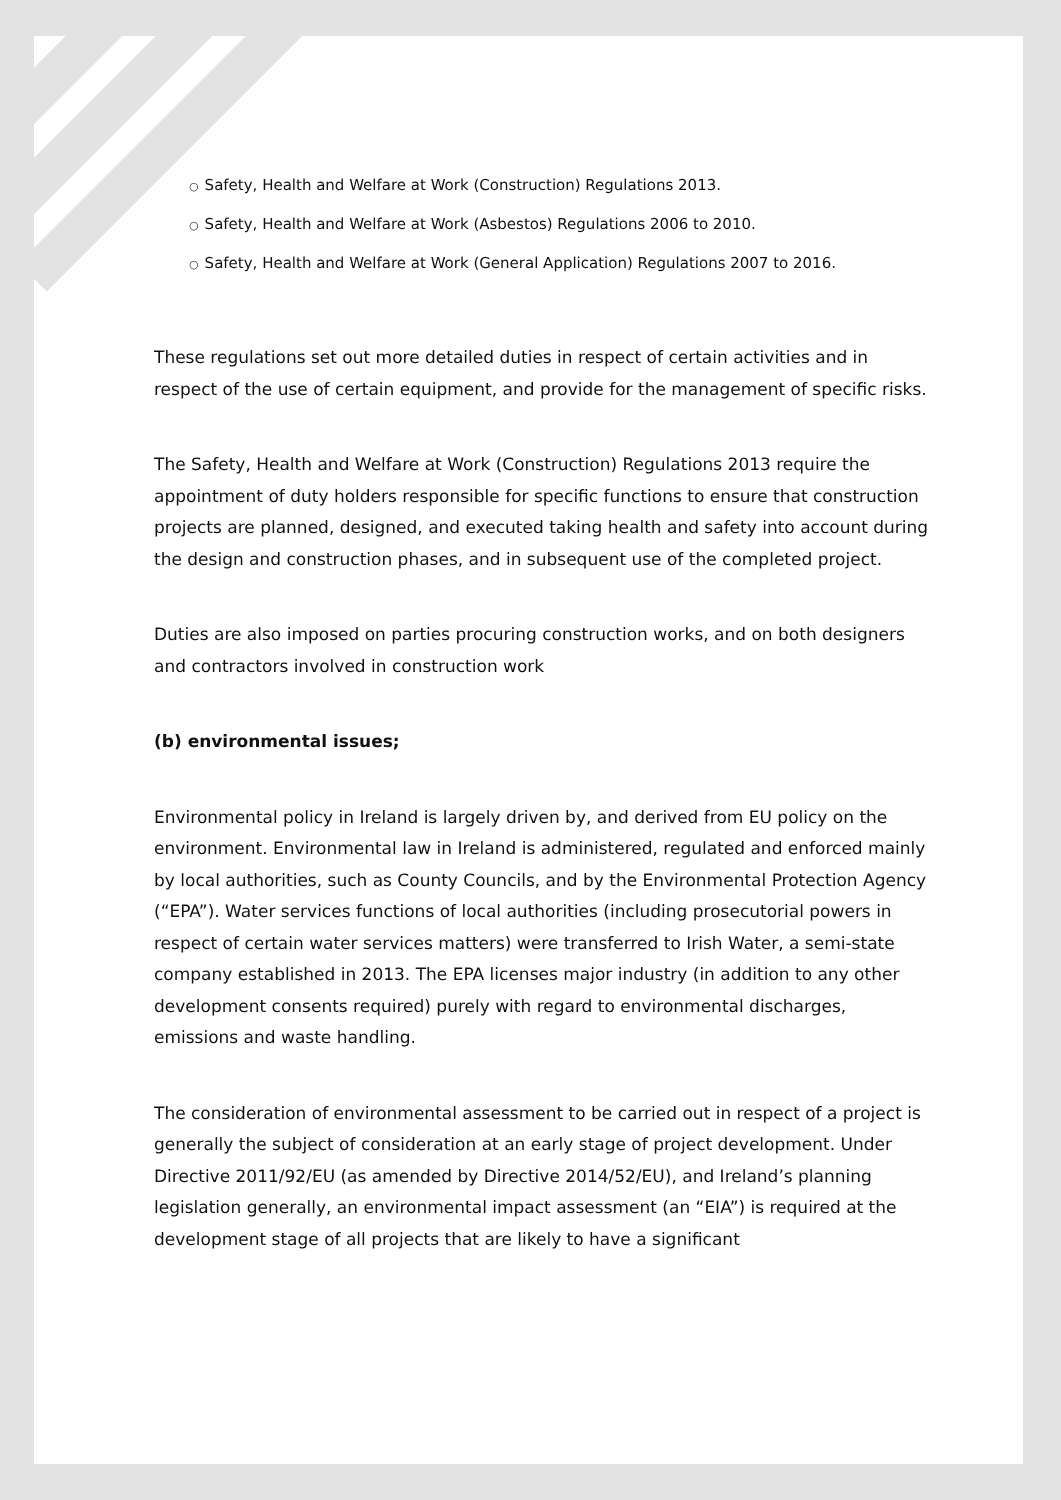○ Safety, Health and Welfare at Work (Construction) Regulations 2013.
○ Safety, Health and Welfare at Work (Asbestos) Regulations 2006 to 2010.
○ Safety, Health and Welfare at Work (General Application) Regulations 2007 to 2016.
These regulations set out more detailed duties in respect of certain activities and in respect of the use of certain equipment, and provide for the management of specific risks.
The Safety, Health and Welfare at Work (Construction) Regulations 2013 require the appointment of duty holders responsible for specific functions to ensure that construction projects are planned, designed, and executed taking health and safety into account during the design and construction phases, and in subsequent use of the completed project.
Duties are also imposed on parties procuring construction works, and on both designers and contractors involved in construction work
(b) environmental issues;
Environmental policy in Ireland is largely driven by, and derived from EU policy on the environment. Environmental law in Ireland is administered, regulated and enforced mainly by local authorities, such as County Councils, and by the Environmental Protection Agency (“EPA”). Water services functions of local authorities (including prosecutorial powers in respect of certain water services matters) were transferred to Irish Water, a semi-state company established in 2013. The EPA licenses major industry (in addition to any other development consents required) purely with regard to environmental discharges, emissions and waste handling.
The consideration of environmental assessment to be carried out in respect of a project is generally the subject of consideration at an early stage of project development. Under Directive 2011/92/EU (as amended by Directive 2014/52/EU), and Ireland’s planning legislation generally, an environmental impact assessment (an “EIA”) is required at the development stage of all projects that are likely to have a significant